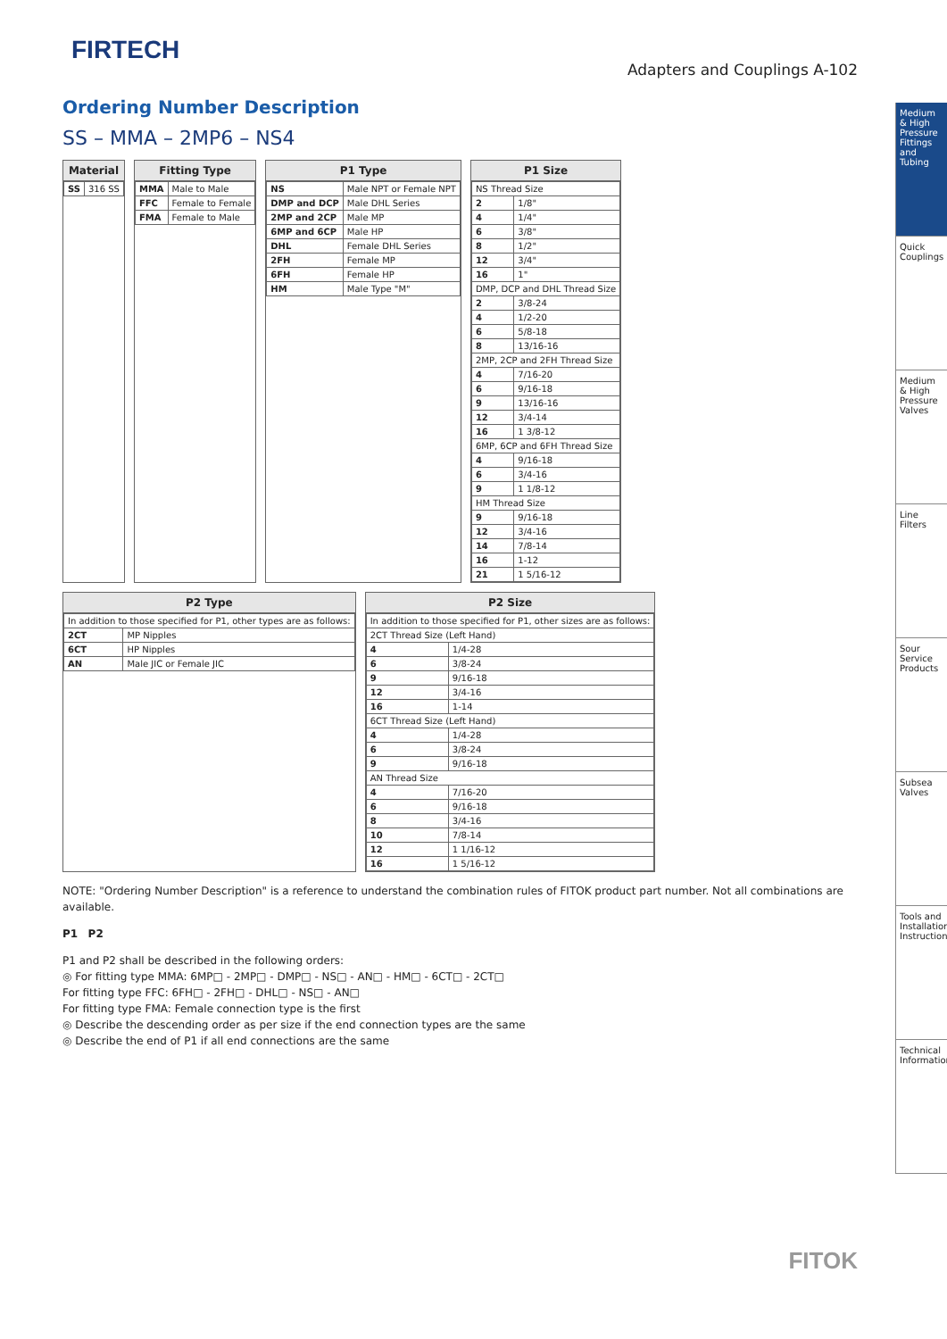FIRTECH
Adapters and Couplings A-102
Medium & High Pressure Fittings and Tubing
Quick Couplings
Medium & High Pressure Valves
Line Filters
Sour Service Products
Subsea Valves
Tools and Installation Instructions
Technical Information
Ordering Number Description
SS – MMA – 2MP6 – NS4
Material
| SS | 316 SS |
Fitting Type
| MMA | Male to Male |
| FFC | Female to Female |
| FMA | Female to Male |
P1 Type
| NS | Male NPT or Female NPT |
| DMP and DCP | Male DHL Series |
| 2MP and 2CP | Male MP |
| 6MP and 6CP | Male HP |
| DHL | Female DHL Series |
| 2FH | Female MP |
| 6FH | Female HP |
| HM | Male Type "M" |
P1 Size
| NS Thread Size | |
| 2 | 1/8" |
| 4 | 1/4" |
| 6 | 3/8" |
| 8 | 1/2" |
| 12 | 3/4" |
| 16 | 1" |
| DMP, DCP and DHL Thread Size | |
| 2 | 3/8-24 |
| 4 | 1/2-20 |
| 6 | 5/8-18 |
| 8 | 13/16-16 |
| 2MP, 2CP and 2FH Thread Size | |
| 4 | 7/16-20 |
| 6 | 9/16-18 |
| 9 | 13/16-16 |
| 12 | 3/4-14 |
| 16 | 1 3/8-12 |
| 6MP, 6CP and 6FH Thread Size | |
| 4 | 9/16-18 |
| 6 | 3/4-16 |
| 9 | 1 1/8-12 |
| HM Thread Size | |
| 9 | 9/16-18 |
| 12 | 3/4-16 |
| 14 | 7/8-14 |
| 16 | 1-12 |
| 21 | 1 5/16-12 |
P2 Type
| In addition to those specified for P1, other types are as follows: | |
| 2CT | MP Nipples |
| 6CT | HP Nipples |
| AN | Male JIC or Female JIC |
P2 Size
| In addition to those specified for P1, other sizes are as follows: | |
| 2CT Thread Size (Left Hand) | |
| 4 | 1/4-28 |
| 6 | 3/8-24 |
| 9 | 9/16-18 |
| 12 | 3/4-16 |
| 16 | 1-14 |
| 6CT Thread Size (Left Hand) | |
| 4 | 1/4-28 |
| 6 | 3/8-24 |
| 9 | 9/16-18 |
| AN Thread Size | |
| 4 | 7/16-20 |
| 6 | 9/16-18 |
| 8 | 3/4-16 |
| 10 | 7/8-14 |
| 12 | 1 1/16-12 |
| 16 | 1 5/16-12 |
NOTE: "Ordering Number Description" is a reference to understand the combination rules of FITOK product part number. Not all combinations are available.
P1 P2
P1 and P2 shall be described in the following orders:
◎ For fitting type MMA: 6MP□ - 2MP□ - DMP□ - NS□ - AN□ - HM□ - 6CT□ - 2CT□
For fitting type FFC: 6FH□ - 2FH□ - DHL□ - NS□ - AN□
For fitting type FMA: Female connection type is the first
◎ Describe the descending order as per size if the end connection types are the same
◎ Describe the end of P1 if all end connections are the same
FITOK